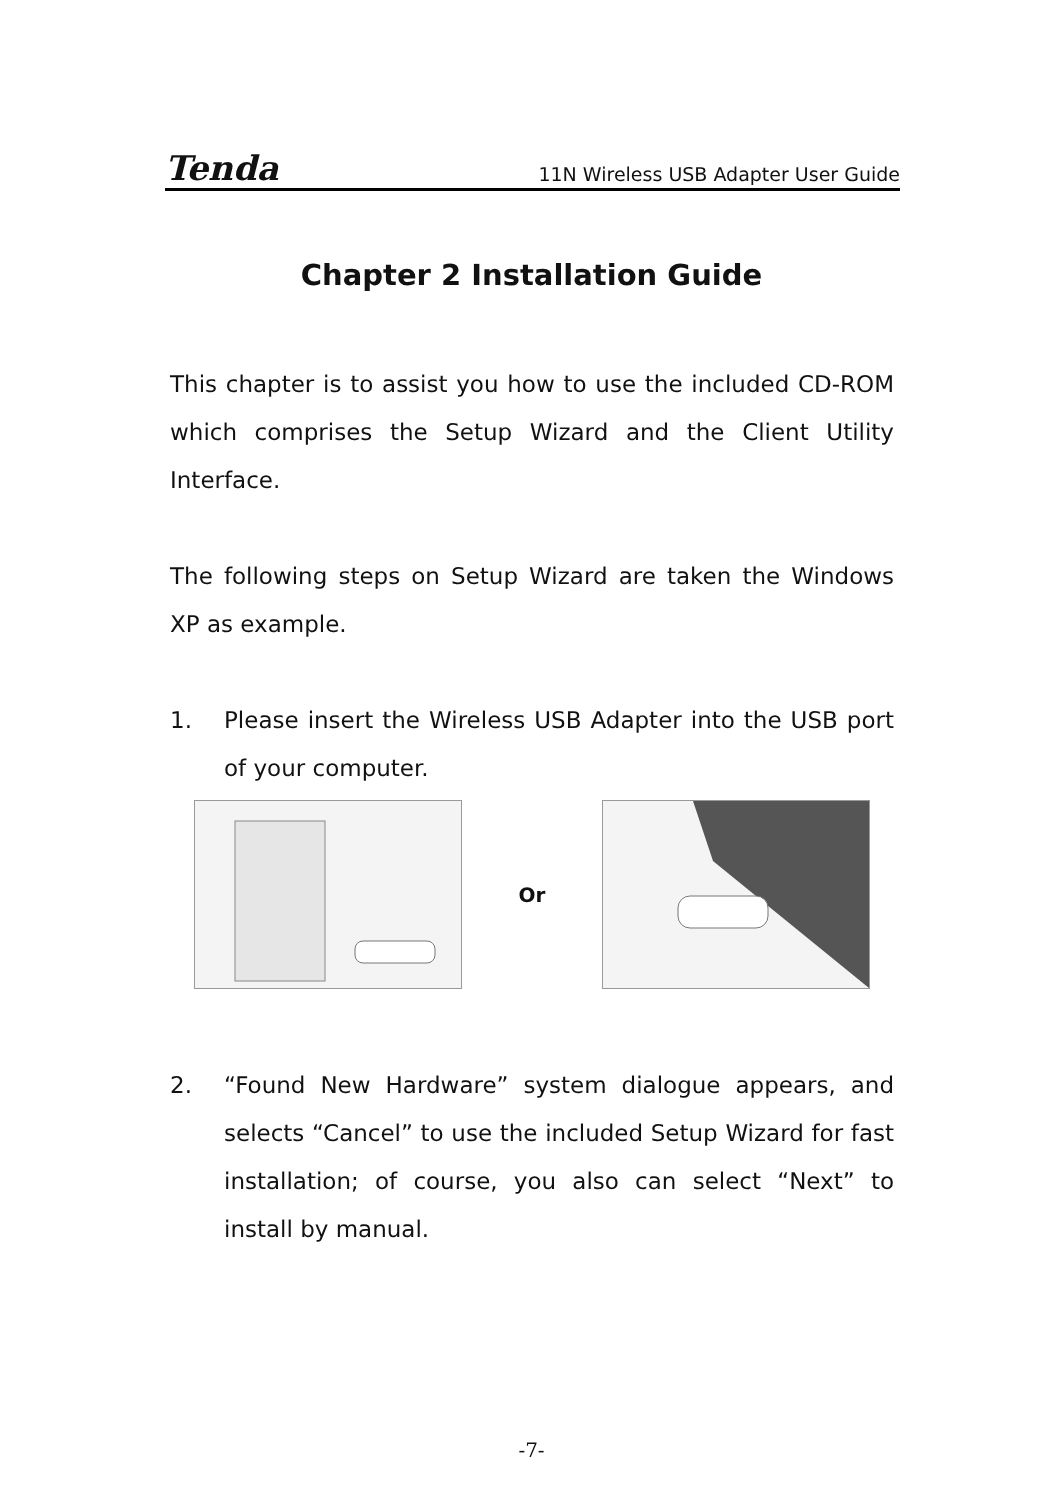Tenda 11N Wireless USB Adapter User Guide
Chapter 2 Installation Guide
This chapter is to assist you how to use the included CD-ROM which comprises the Setup Wizard and the Client Utility Interface.
The following steps on Setup Wizard are taken the Windows XP as example.
1. Please insert the Wireless USB Adapter into the USB port of your computer.
Or
2. “Found New Hardware” system dialogue appears, and selects “Cancel” to use the included Setup Wizard for fast installation; of course, you also can select “Next” to install by manual.
-7-